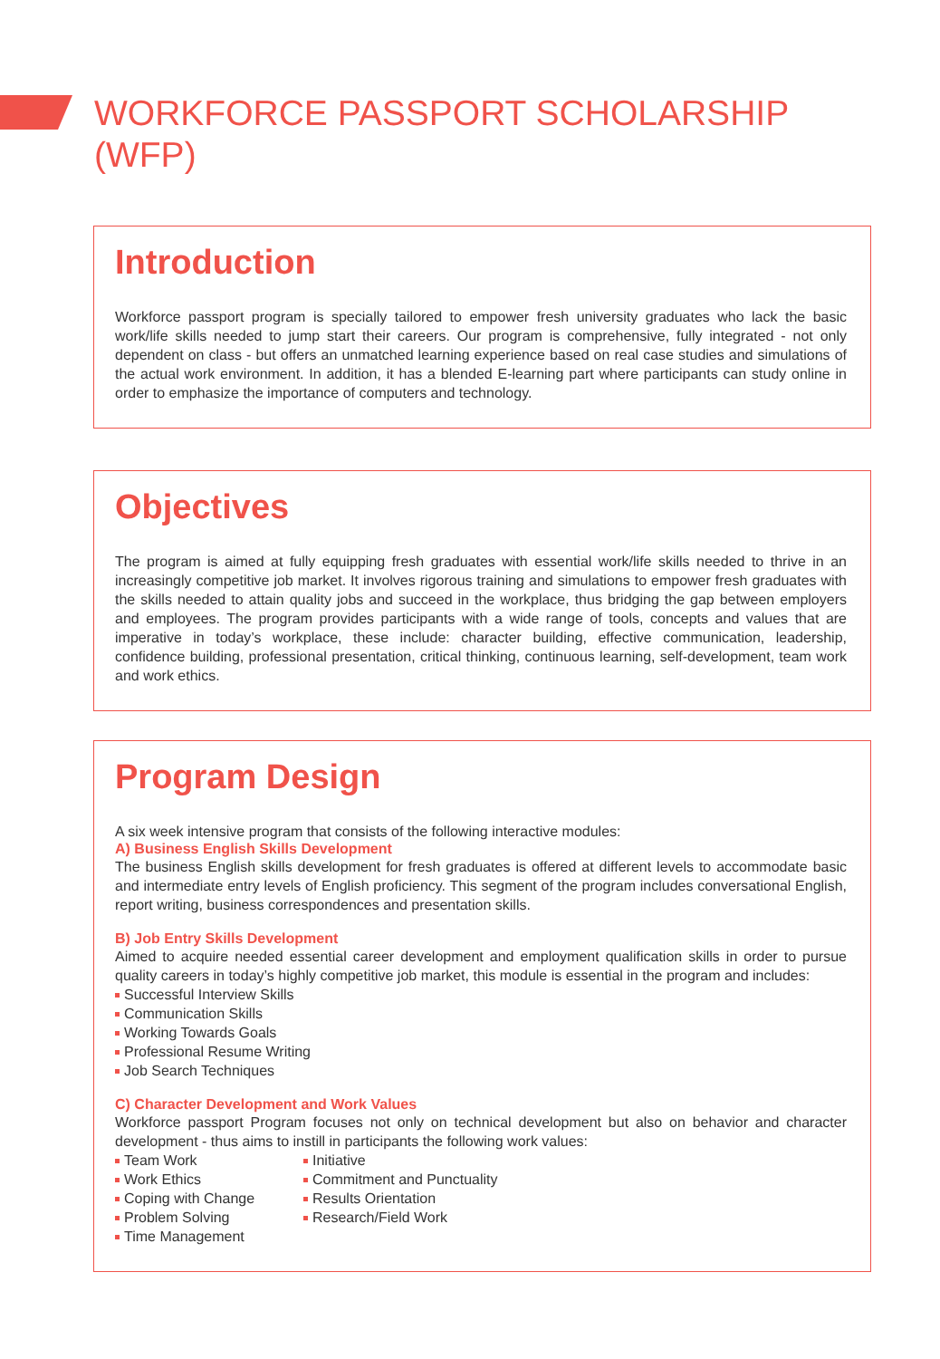WORKFORCE PASSPORT SCHOLARSHIP (WFP)
Introduction
Workforce passport program is specially tailored to empower fresh university graduates who lack the basic work/life skills needed to jump start their careers. Our program is comprehensive, fully integrated - not only dependent on class - but offers an unmatched learning experience based on real case studies and simulations of the actual work environment. In addition, it has a blended E-learning part where participants can study online in order to emphasize the importance of computers and technology.
Objectives
The program is aimed at fully equipping fresh graduates with essential work/life skills needed to thrive in an increasingly competitive job market. It involves rigorous training and simulations to empower fresh graduates with the skills needed to attain quality jobs and succeed in the workplace, thus bridging the gap between employers and employees. The program provides participants with a wide range of tools, concepts and values that are imperative in today’s workplace, these include: character building, effective communication, leadership, confidence building, professional presentation, critical thinking, continuous learning, self-development, team work and work ethics.
Program Design
A six week intensive program that consists of the following interactive modules:
A) Business English Skills Development
The business English skills development for fresh graduates is offered at different levels to accommodate basic and intermediate entry levels of English proficiency. This segment of the program includes conversational English, report writing, business correspondences and presentation skills.
B) Job Entry Skills Development
Aimed to acquire needed essential career development and employment qualification skills in order to pursue quality careers in today’s highly competitive job market, this module is essential in the program and includes:
Successful Interview Skills
Communication Skills
Working Towards Goals
Professional Resume Writing
Job Search Techniques
C) Character Development and Work Values
Workforce passport Program focuses not only on technical development but also on behavior and character development - thus aims to instill in participants the following work values:
Team Work
Work Ethics
Coping with Change
Problem Solving
Time Management
Initiative
Commitment and Punctuality
Results Orientation
Research/Field Work